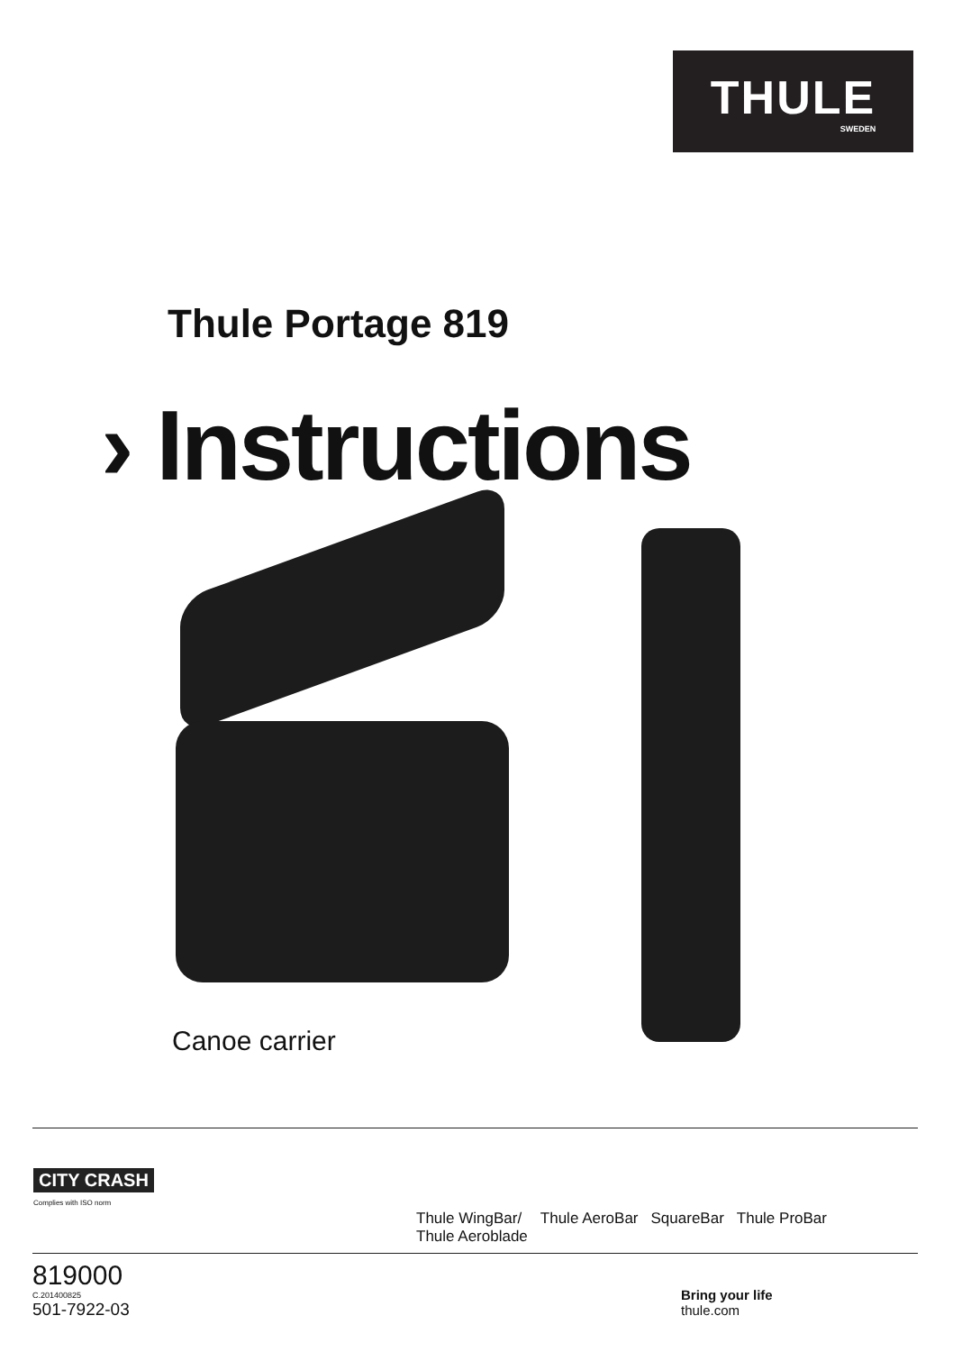THULE
SWEDEN
Thule Portage 819
› Instructions
Canoe carrier
CITY CRASH
Complies with ISO norm
Thule WingBar/
Thule Aeroblade
Thule AeroBar SquareBar Thule ProBar
819000
C.201400825
501-7922-03
Bring your life
thule.com